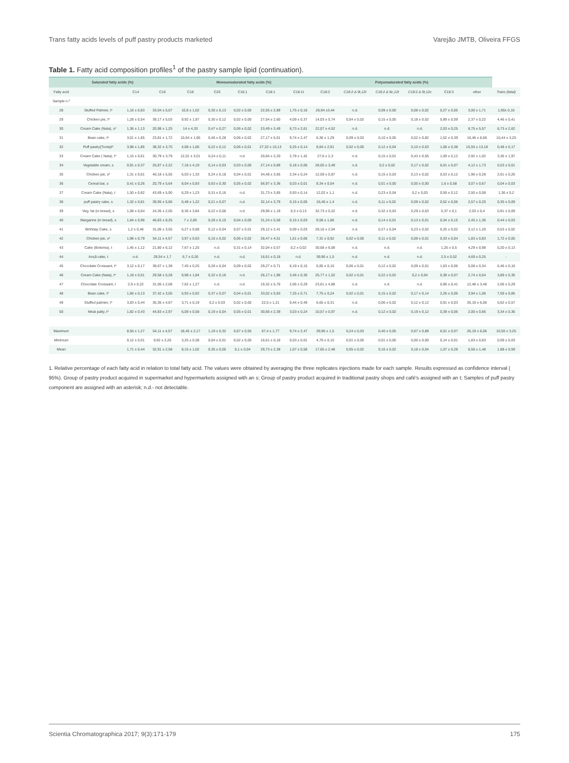Trans fatty acids levels of puff pastry products marketed Varejão JMTB, Oliveira FFGS
Table 1. Fatty acid composition profiles<sup>1</sup> of the pastry sample lipid (continuation).
| Saturated fatty acids (%) | | | | Monounsaturated fatty acids (%) | | | | | Polyunsaturated fatty acids (%) | | | | | | |
| --- | --- | --- | --- | --- | --- | --- | --- | --- | --- | --- | --- | --- | --- | --- | --- |
| Fatty acid | | C14 | C16 | C18 | C20 | C16:1 | C18:1 | C18:1t | C18:2 | C18:2 Δ 9t,12t | C18:2 Δ 9c,12t | C18:2 Δ 9t,12c | C18:3 | other | Trans (total) |
| Sample n.º | | | | | | | | | | | | | | | |
| 28 | Stuffed Palmier, t* | 1,16 ± 0,83 | 33,04 ± 5,07 | 10,8 ± 1,02 | 0,30 ± 0,13 | 0,02 ± 0,00 | 22,55 ± 2,89 | 1,75 ± 0,16 | 26,94 ±3,44 | n.d. | 0,09 ± 0,00 | 0,08 ± 0,02 | 0,27 ± 0,05 | 3,00 ± 1,71 | 1,90± 0,16 |
| 29 | Chicken pie, t* | 1,28 ± 0,54 | 39,17 ± 5,03 | 9,92 ± 1,97 | 0,30 ± 0,12 | 0,02 ± 0,00 | 27,54 ± 2,60 | 4,09 ± 0,37 | 14,03 ± 0,74 | 0,04 ± 0,02 | 0,15 ± 0,05 | 0,18 ± 0,02 | 0,89 ± 0,09 | 2,37 ± 0,22 | 4,46 ± 0,41 |
| 30 | Cream Cake (Nata), s* | 1,36 ± 1,13 | 20,98 ± 1,25 | 14 ± 4,33 | 0,47 ± 0,27 | 0,06 ± 0,02 | 23,49 ± 3,49 | 6,73 ± 2,61 | 22,07 ± 4,52 | n.d. | n.d. | n.d. | 2,03 ± 0,25 | 8,75 ± 5,57 | 6,73 ± 2,62 |
| 31 | Bean cake, t* | 3,01 ± 1,65 | 23,81 ± 1,72 | 10,64 ± 1,96 | 0,46 ± 0,28 | 0,06 ± 0,02 | 27,17 ± 5,01 | 9,74 ± 2,47 | 6,36 ± 1,29 | 0,09 ± 0,03 | 0,10 ± 0,05 | 0,52 ± 0,82 | 1,52 ± 0,39 | 16,46 ± 8,68 | 10,44 ± 3,25 |
| 32 | Puff pastry(Tonta)t* | 3,98 ± 1,85 | 38,32 ± 3,70 | 4,08 ± 1,66 | 0,22 ± 0,12 | 0,06 ± 0,01 | 27,32 ± 10,13 | 0,25 ± 0,14 | 8,84 ± 2,91 | 0,02 ± 0,00 | 0,12 ± 0,04 | 0,10 ± 0,03 | 1,08 ± 0,38 | 15,55 ± 13,18 | 0,48 ± 0,17 |
| 33 | Cream Cake ( Nata), t* | 1,15 ± 0,61 | 30,79 ± 3,79 | 12,01 ± 3,01 | 0,24 ± 0,11 | n.d. | 20,84 ± 2,20 | 2,78 ± 1,42 | 27,6 ± 2,3 | n.d. | 0,15 ± 0,01 | 0,43 ± 0,55 | 1,09 ± 0,12 | 2,92 ± 1,02 | 3,36 ± 1,97 |
| 34 | Vegetable cream, s | 0,91 ± 0,37 | 25,87 ± 2,22 | 7,18 ± 4,19 | 0,14 ± 0,03 | 0,03 ± 0,00 | 27,14 ± 0,89 | 0,18 ± 0,06 | 28,05 ± 3,49 | n.d. | 0,2 ± 0,02 | 0,17 ± 0,02 | 6,01 ± 0,07 | 4,12 ± 1,73 | 0,53 ± 0,01 |
| 35 | Chicken pie, s* | 1,31 ± 0,61 | 40,18 ± 5,55 | 6,03 ± 1,33 | 0,24 ± 0,18 | 0,04 ± 0,01 | 34,48 ± 3,65 | 2,34 ± 0,24 | 12,59 ± 0,87 | n.d. | 0,15 ± 0,03 | 0,13 ± 0,02 | 0,53 ± 0,12 | 1,96 ± 0,28 | 2,61 ± 0,26 |
| 36 | Cereal bar, s | 0,41 ± 0,26 | 20,79 ± 5,64 | 8,04 ± 0,83 | 0,63 ± 0,30 | 0,05 ± 0,02 | 56,97 ± 3,36 | 0,03 ± 0,01 | 8,34 ± 0,54 | n.d. | 0,01 ± 0,00 | 0,00 ± 0,00 | 1,6 ± 0,58 | 3,07 ± 0,67 | 0,04 ± 0,03 |
| 37 | Cream Cake (Nata), t | 1,50 ± 0,82 | 43,69 ± 5,90 | 6,29 ± 1,23 | 0,31 ± 0,16 | n.d. | 31,73 ± 3,85 | 0,93 ± 0,14 | 12,02 ± 1,1 | n.d. | 0,23 ± 0,04 | 0,2 ± 0,03 | 0,59 ± 0,12 | 2,50 ± 0,08 | 1,36 ± 0,2 |
| 38 | puff pastry cake, s | 1,32 ± 0,81 | 39,95 ± 5,66 | 6,48 ± 1,22 | 0,21 ± 0,07 | n.d. | 32,14 ± 3,79 | 0,15 ± 0,05 | 16,46 ± 1,4 | n.d. | 0,11 ± 0,02 | 0,09 ± 0,02 | 0,52 ± 0,06 | 2,57 ± 0,20 | 0,35 ± 0,09 |
| 39 | Veg. fat (in bread), s | 1,08 ± 0,64 | 24,35 ± 2,05 | 8,36 ± 3,84 | 0,22 ± 0,06 | n.d. | 29,96 ± 1,19 | 0,3 ± 0,13 | 32,73 ± 0,22 | n.d. | 0,32 ± 0,03 | 0,29 ± 0,03 | 0,37 ± 0,1 | 2,03 ± 0,4 | 0,91 ± 0,09 |
| 40 | Margarine (in bread), s | 1,84 ± 0,96 | 46,83 ± 8,25 | 7 ± 2,86 | 0,28 ± 0,15 | 0,04 ± 0,00 | 31,24 ± 5,56 | 0,15 ± 0,03 | 9,58 ± 1,86 | n.d. | 0,14 ± 0,01 | 0,13 ± 0,01 | 0,34 ± 0,15 | 2,45 ± 1,36 | 0,44 ± 0,03 |
| 41 | Birthday Cake, s | 1,2 ± 0,46 | 31,06 ± 3,55 | 6,27 ± 0,68 | 0,12 ± 0,04 | 0,07 ± 0,01 | 29,12 ± 2,41 | 0,09 ± 0,03 | 28,16 ± 2,04 | n.d. | 0,27 ± 0,04 | 0,23 ± 0,02 | 0,25 ± 0,02 | 3,12 ± 1,20 | 0,53 ± 0,02 |
| 42 | Chicken pie, s* | 1,98 ± 0,79 | 54,11 ± 4,57 | 3,97 ± 0,63 | 0,16 ± 0,02 | 0,06 ± 0,02 | 28,47 ± 4,51 | 1,51 ± 0,06 | 7,31 ± 0,92 | 0,02 ± 0,00 | 0,11 ± 0,02 | 0,09 ± 0,01 | 0,33 ± 0,04 | 1,83 ± 0,83 | 1,72 ± 0,05 |
| 43 | Cake (Boleima), t | 1,45 ± 1,12 | 21,80 ± 6,12 | 7,67 ± 1,25 | n.d. | 0,31 ± 0,14 | 32,04 ± 0,57 | 0,2 ± 0,02 | 30,68 ± 6,08 | n.d. | n.d. | n.d. | 1,25 ± 0,5 | 4,29 ± 0,98 | 0,20 ± 0,13 |
| 44 | Ançã cake, t | n.d. | 29,54 ± 1,7 | 6,7 ± 0,26 | n.d. | n.d. | 16,61 ± 0,18 | n.d. | 39,96 ± 1,5 | n.d. | n.d. | n.d. | 2,5 ± 0,52 | 4,69 ± 0,25 | - |
| 45 | Chocolate Croissant, t* | 3,12 ± 0,17 | 39,67 ± 1,38 | 7,45 ± 0,25 | 0,28 ± 0,04 | 0,09 ± 0,02 | 29,27 ± 0,71 | 6,19 ± 0,15 | 6,85 ± 0,16 | 0,06 ± 0,01 | 0,12 ± 0,02 | 0,09 ± 0,01 | 1,63 ± 0,06 | 5,08 ± 0,34 | 6,46 ± 0,16 |
| 46 | Cream Cake (Nata), t* | 1,18 ± 0,61 | 29,58 ± 5,28 | 9,98 ± 1,84 | 0,32 ± 0,16 | n.d. | 26,17 ± 1,96 | 3,46 ± 0,30 | 25,77 ± 1,52 | 0,02 ± 0,01 | 0,22 ± 0,02 | 0,2 ± 0,04 | 0,38 ± 0,07 | 2,74 ± 0,54 | 3,89 ± 0,35 |
| 47 | Chocolate Croissant, t | 2,9 ± 0,22 | 31,06 ± 2,08 | 7,62 ± 1,27 | n.d. | n.d. | 19,32 ± 5,76 | 2,06 ± 0,29 | 23,61 ± 4,88 | n.d. | n.d. | n.d. | 0,96 ± 0,41 | 12,48 ± 3,48 | 2,06 ± 0,29 |
| 48 | Bean cake, t* | 1,66 ± 0,13 | 37,42 ± 3,05 | 5,93 ± 0,92 | 0,37 ± 0,07 | 0,04 ± 0,01 | 33,02 ± 0,83 | 7,25 ± 0,71 | 7,75 ± 0,24 | 0,02 ± 0,01 | 0,15 ± 0,02 | 0,17 ± 0,14 | 2,26 ± 0,06 | 3,94 ± 1,06 | 7,59 ± 0,85 |
| 49 | Stuffed palmier, t* | 3,83 ± 0,44 | 35,36 ± 4,67 | 3,71 ± 0,19 | 0,2 ± 0,03 | 0,02 ± 0,00 | 22,5 ± 1,21 | 0,44 ± 0,49 | 6,65 ± 0,31 | n.d. | 0,06 ± 0,02 | 0,12 ± 0,12 | 0,91 ± 0,03 | 26,19 ± 6,06 | 0,62 ± 0,57 |
| 50 | Meat patty, t* | 1,82 ± 0,43 | 44,83 ± 2,97 | 6,09 ± 0,58 | 0,19 ± 0,04 | 0,05 ± 0,01 | 30,66 ± 2,39 | 3,03 ± 0,24 | 10,57 ± 0,97 | n.d. | 0,12 ± 0,02 | 0,19 ± 0,12 | 0,39 ± 0,06 | 2,00 ± 0,66 | 3,34 ± 0,36 |
| Maximum | | 8,56 ± 1,27 | 54,11 ± 4,57 | 18,45 ± 2,17 | 1,19 ± 0,32 | 0,67 ± 0,50 | 67,4 ± 1,77 | 9,74 ± 2,47 | 39,96 ± 1,5 | 0,24 ± 0,03 | 0,40 ± 0,05 | 0,67 ± 0,89 | 6,01 ± 0,07 | 26,19 ± 6,06 | 10,50 ± 3,25 |
| Minimum | | 0,12 ± 0,01 | 9,92 ± 2,26 | 3,25 ± 0,38 | 0,04 ± 0,01 | 0,02 ± 0,00 | 16,61 ± 0,18 | 0,03 ± 0,01 | 4,70 ± 0,15 | 0,01 ± 0,00 | 0,01 ± 0,00 | 0,00 ± 0,00 | 0,14 ± 0,01 | 1,83 ± 0,83 | 0,09 ± 0,03 |
| Mean | | 1,71 ± 0,44 | 32,91 ± 2,58 | 8,15 ± 1,02 | 0,35 ± 0,05 | 0,1 ± 0,04 | 29,73 ± 2,38 | 1,67 ± 0,58 | 17,65 ± 2,48 | 0,05 ± 0,02 | 0,16 ± 0,02 | 0,18 ± 0,04 | 1,07 ± 0,28 | 6,56 ± 1,48 | 1.88 ± 0,59 |
1. Relative percentage of each fatty acid in relation to total fatty acid. The values were obtained by averaging the three replicates injections made for each sample. Results expressed as confidence interval ( 95%). Group of pastry product acquired in supermarket and hypermarkets assigned with an s; Group of pastry product acquired in traditional pastry shops and café's assigned with an t; Samples of puff pastry component are assigned with an asterisk; n.d.- not detectable.
Scientia Chromatographica 2017; 9(3):171-179 175